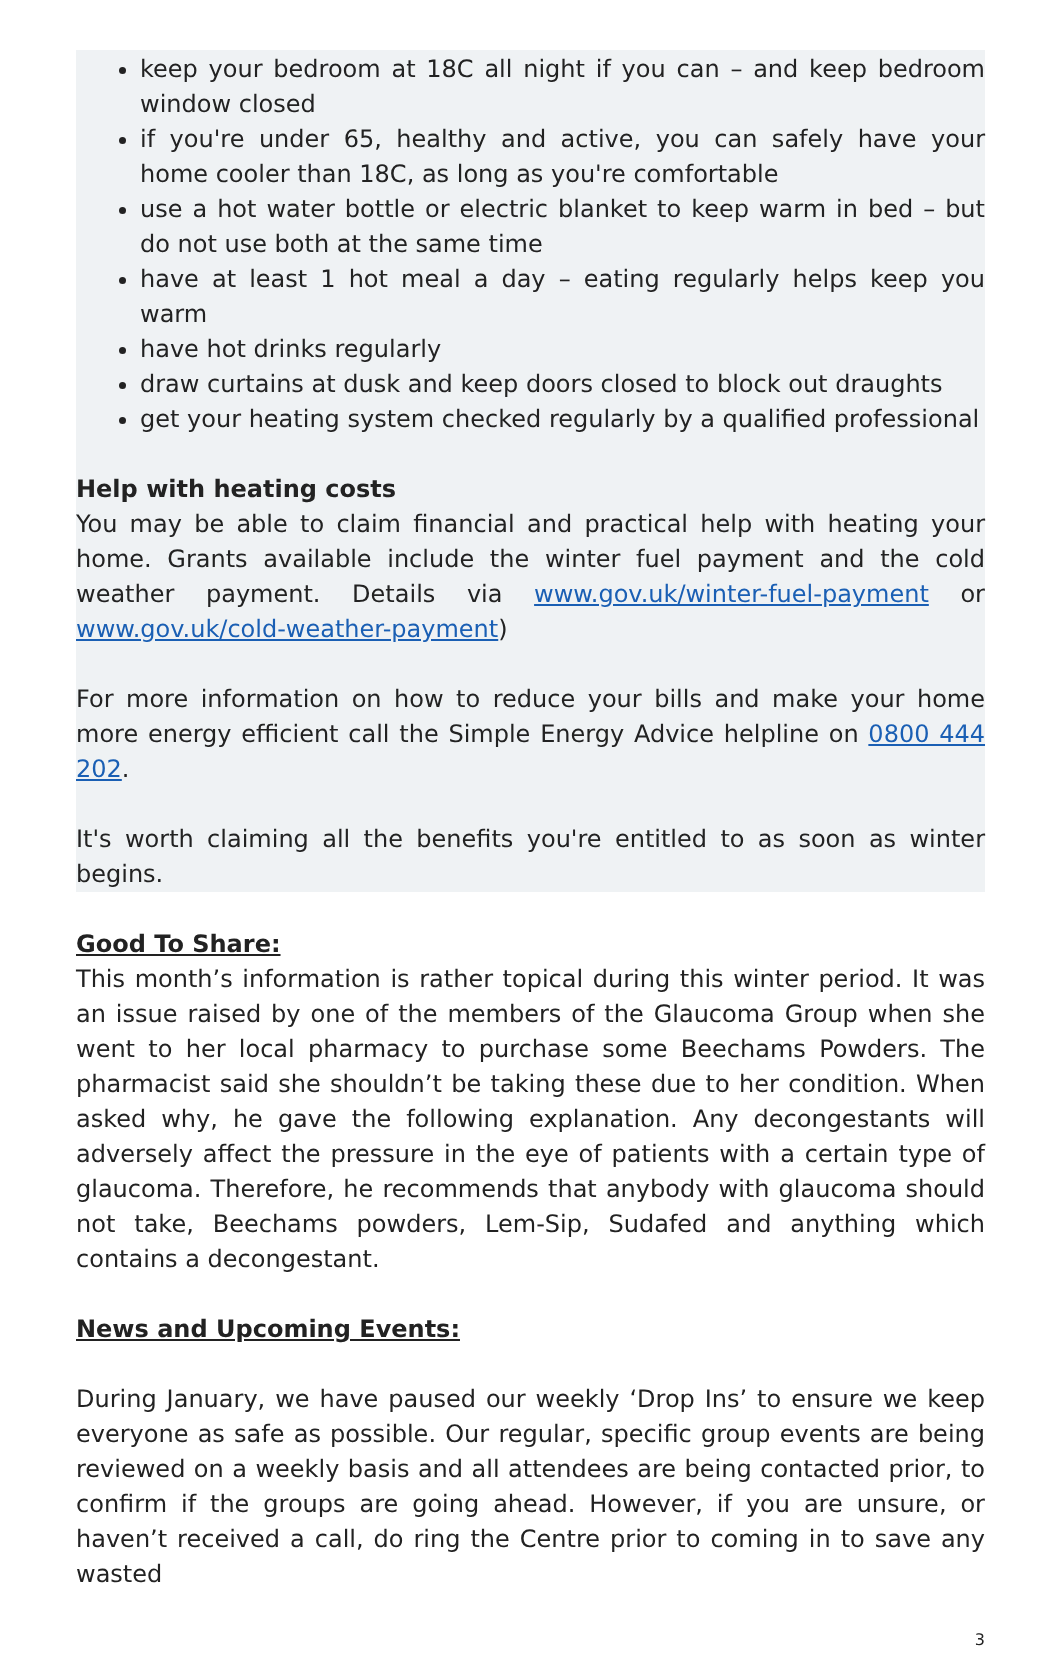keep your bedroom at 18C all night if you can – and keep bedroom window closed
if you're under 65, healthy and active, you can safely have your home cooler than 18C, as long as you're comfortable
use a hot water bottle or electric blanket to keep warm in bed – but do not use both at the same time
have at least 1 hot meal a day – eating regularly helps keep you warm
have hot drinks regularly
draw curtains at dusk and keep doors closed to block out draughts
get your heating system checked regularly by a qualified professional
Help with heating costs
You may be able to claim financial and practical help with heating your home. Grants available include the winter fuel payment and the cold weather payment. Details via www.gov.uk/winter-fuel-payment or www.gov.uk/cold-weather-payment)
For more information on how to reduce your bills and make your home more energy efficient call the Simple Energy Advice helpline on 0800 444 202.
It's worth claiming all the benefits you're entitled to as soon as winter begins.
Good To Share:
This month’s information is rather topical during this winter period. It was an issue raised by one of the members of the Glaucoma Group when she went to her local pharmacy to purchase some Beechams Powders. The pharmacist said she shouldn’t be taking these due to her condition. When asked why, he gave the following explanation. Any decongestants will adversely affect the pressure in the eye of patients with a certain type of glaucoma. Therefore, he recommends that anybody with glaucoma should not take, Beechams powders, Lem-Sip, Sudafed and anything which contains a decongestant.
News and Upcoming Events:
During January, we have paused our weekly ‘Drop Ins’ to ensure we keep everyone as safe as possible. Our regular, specific group events are being reviewed on a weekly basis and all attendees are being contacted prior, to confirm if the groups are going ahead. However, if you are unsure, or haven’t received a call, do ring the Centre prior to coming in to save any wasted
3